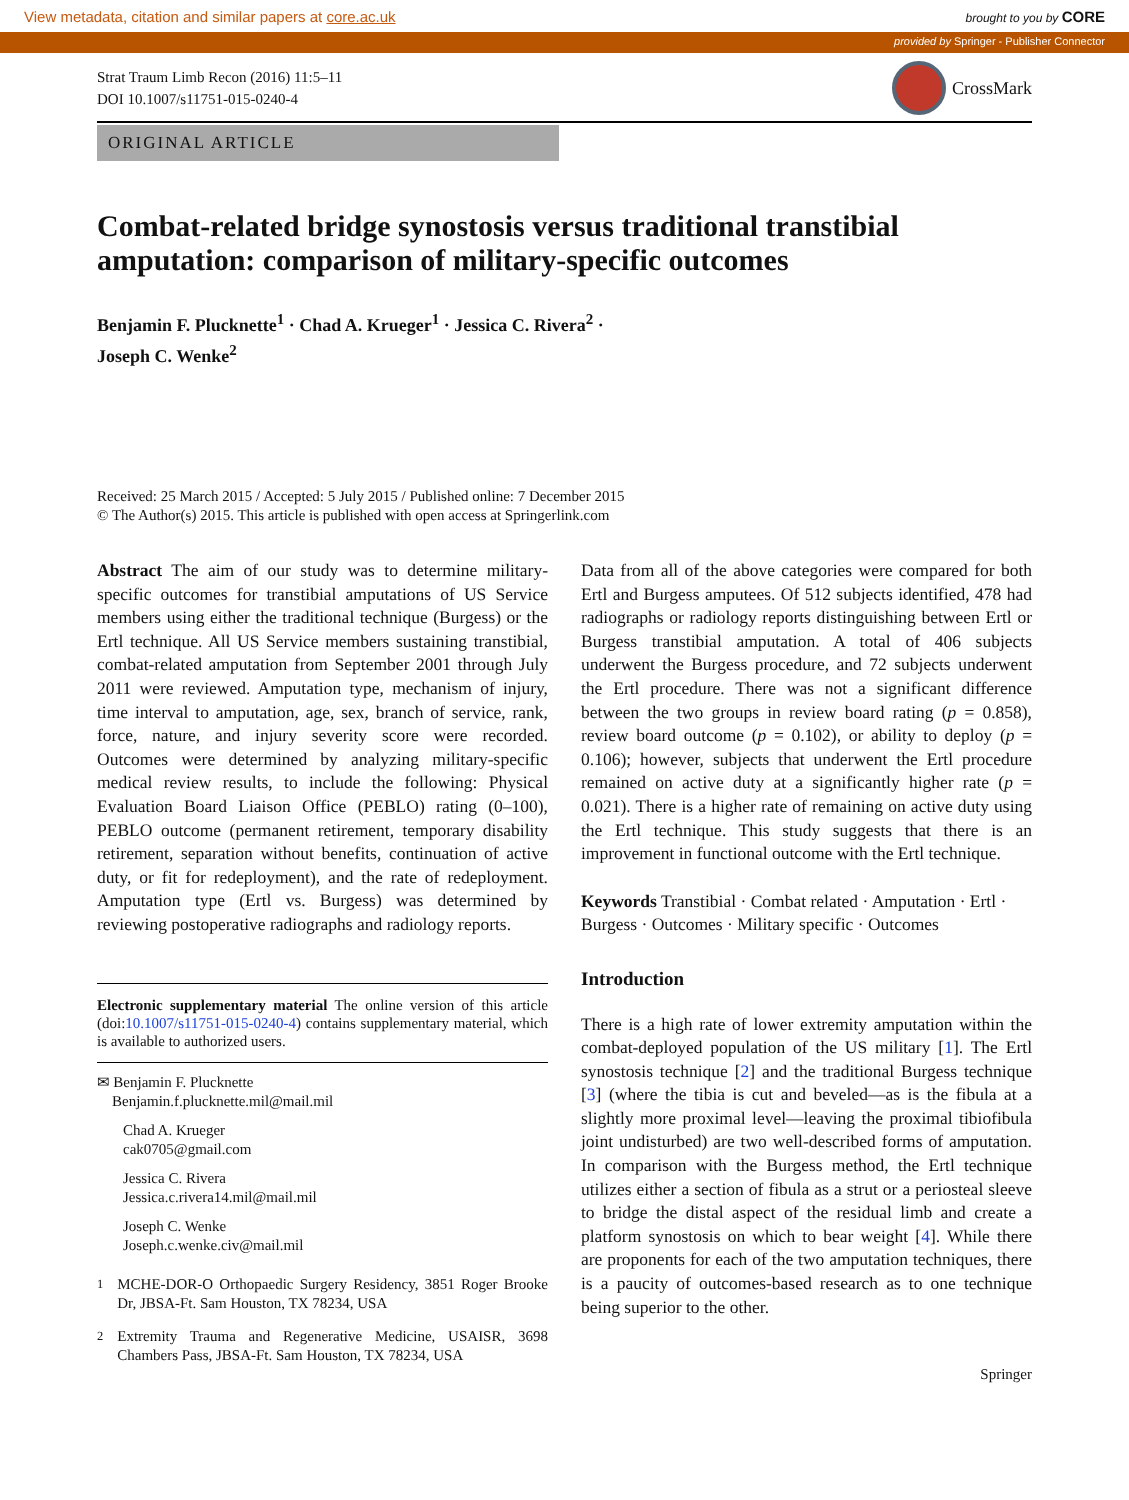View metadata, citation and similar papers at core.ac.uk brought to you by CORE
provided by Springer - Publisher Connector
Strat Traum Limb Recon (2016) 11:5–11
DOI 10.1007/s11751-015-0240-4
CrossMark
ORIGINAL ARTICLE
Combat-related bridge synostosis versus traditional transtibial amputation: comparison of military-specific outcomes
Benjamin F. Plucknette<sup>1</sup> · Chad A. Krueger<sup>1</sup> · Jessica C. Rivera<sup>2</sup> ·
Joseph C. Wenke<sup>2</sup>
Received: 25 March 2015 / Accepted: 5 July 2015 / Published online: 7 December 2015
© The Author(s) 2015. This article is published with open access at Springerlink.com
Abstract The aim of our study was to determine military-specific outcomes for transtibial amputations of US Service members using either the traditional technique (Burgess) or the Ertl technique. All US Service members sustaining transtibial, combat-related amputation from September 2001 through July 2011 were reviewed. Amputation type, mechanism of injury, time interval to amputation, age, sex, branch of service, rank, force, nature, and injury severity score were recorded. Outcomes were determined by analyzing military-specific medical review results, to include the following: Physical Evaluation Board Liaison Office (PEBLO) rating (0–100), PEBLO outcome (permanent retirement, temporary disability retirement, separation without benefits, continuation of active duty, or fit for redeployment), and the rate of redeployment. Amputation type (Ertl vs. Burgess) was determined by reviewing postoperative radiographs and radiology reports.
Electronic supplementary material The online version of this article (doi:10.1007/s11751-015-0240-4) contains supplementary material, which is available to authorized users.
✉ Benjamin F. Plucknette
Benjamin.f.plucknette.mil@mail.mil
Chad A. Krueger
cak0705@gmail.com
Jessica C. Rivera
Jessica.c.rivera14.mil@mail.mil
Joseph C. Wenke
Joseph.c.wenke.civ@mail.mil
<sup>1</sup> MCHE-DOR-O Orthopaedic Surgery Residency, 3851 Roger Brooke Dr, JBSA-Ft. Sam Houston, TX 78234, USA
<sup>2</sup> Extremity Trauma and Regenerative Medicine, USAISR, 3698 Chambers Pass, JBSA-Ft. Sam Houston, TX 78234, USA
Data from all of the above categories were compared for both Ertl and Burgess amputees. Of 512 subjects identified, 478 had radiographs or radiology reports distinguishing between Ertl or Burgess transtibial amputation. A total of 406 subjects underwent the Burgess procedure, and 72 subjects underwent the Ertl procedure. There was not a significant difference between the two groups in review board rating (p = 0.858), review board outcome (p = 0.102), or ability to deploy (p = 0.106); however, subjects that underwent the Ertl procedure remained on active duty at a significantly higher rate (p = 0.021). There is a higher rate of remaining on active duty using the Ertl technique. This study suggests that there is an improvement in functional outcome with the Ertl technique.
Keywords Transtibial · Combat related · Amputation · Ertl · Burgess · Outcomes · Military specific · Outcomes
Introduction
There is a high rate of lower extremity amputation within the combat-deployed population of the US military [1]. The Ertl synostosis technique [2] and the traditional Burgess technique [3] (where the tibia is cut and beveled—as is the fibula at a slightly more proximal level—leaving the proximal tibiofibula joint undisturbed) are two well-described forms of amputation. In comparison with the Burgess method, the Ertl technique utilizes either a section of fibula as a strut or a periosteal sleeve to bridge the distal aspect of the residual limb and create a platform synostosis on which to bear weight [4]. While there are proponents for each of the two amputation techniques, there is a paucity of outcomes-based research as to one technique being superior to the other.
Springer